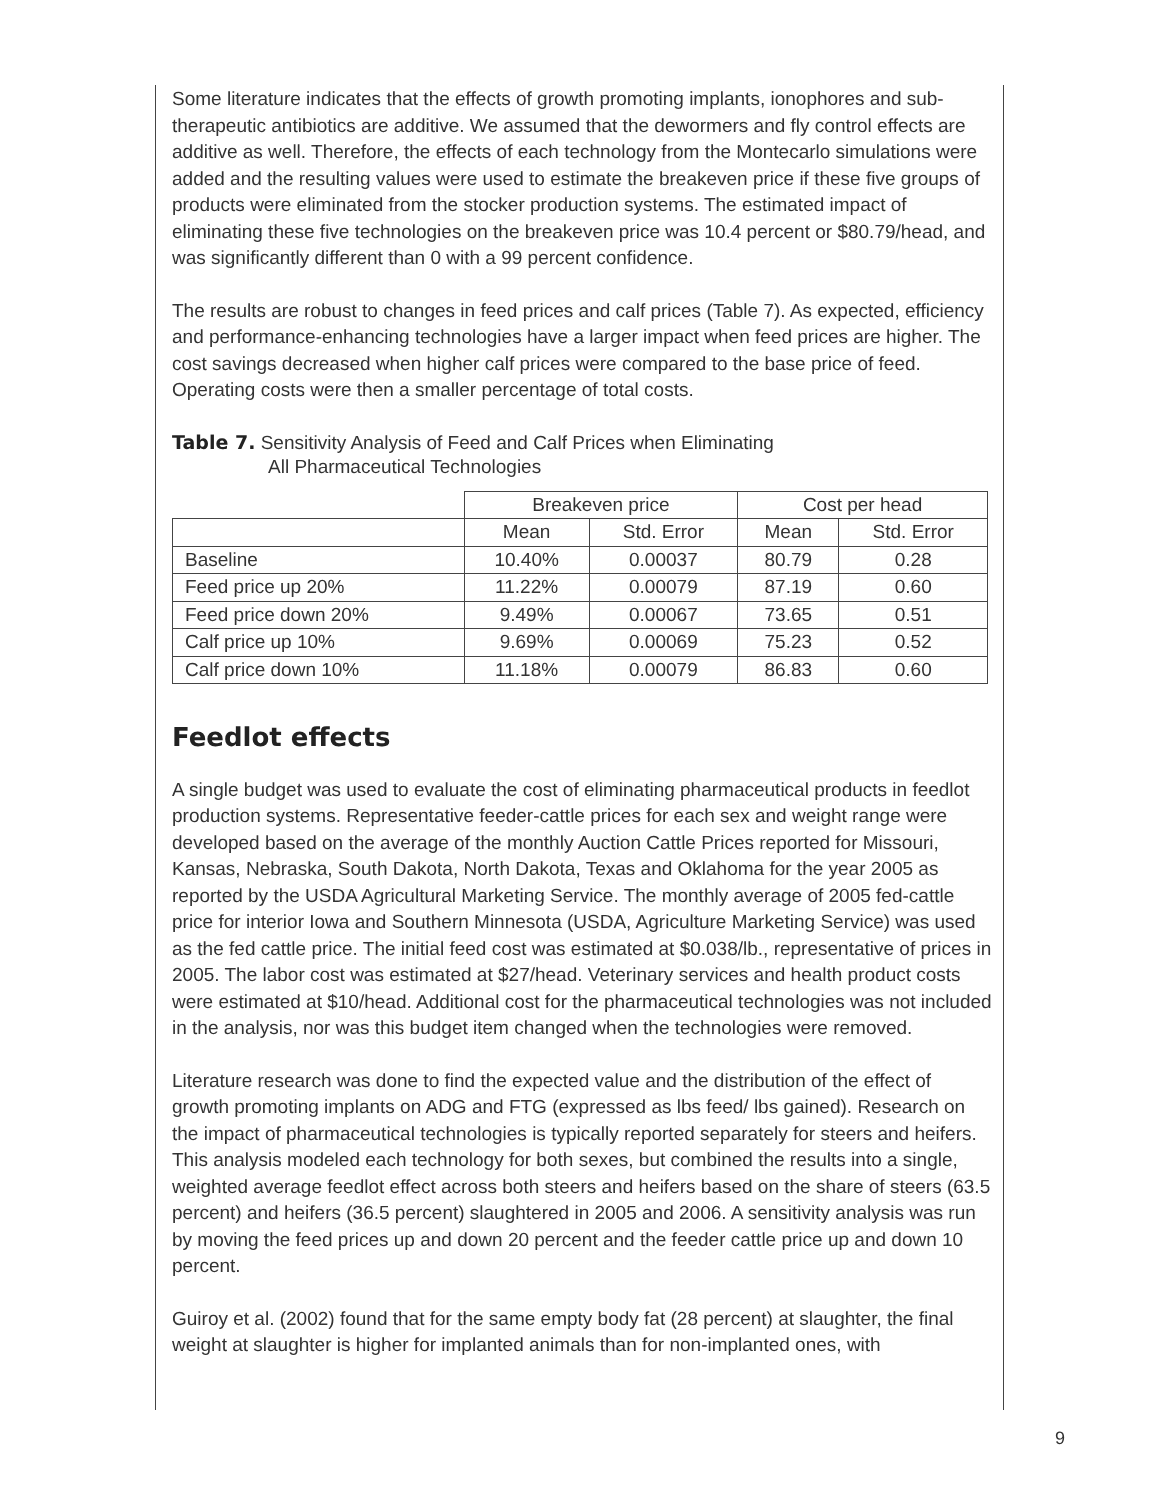Some literature indicates that the effects of growth promoting implants, ionophores and sub-therapeutic antibiotics are additive. We assumed that the dewormers and fly control effects are additive as well. Therefore, the effects of each technology from the Montecarlo simulations were added and the resulting values were used to estimate the breakeven price if these five groups of products were eliminated from the stocker production systems. The estimated impact of eliminating these five technologies on the breakeven price was 10.4 percent or $80.79/head, and was significantly different than 0 with a 99 percent confidence.
The results are robust to changes in feed prices and calf prices (Table 7). As expected, efficiency and performance-enhancing technologies have a larger impact when feed prices are higher. The cost savings decreased when higher calf prices were compared to the base price of feed. Operating costs were then a smaller percentage of total costs.
Table 7. Sensitivity Analysis of Feed and Calf Prices when Eliminating
All Pharmaceutical Technologies
| | Breakeven price | | Cost per head | |
| --- | --- | --- | --- | --- |
| | Mean | Std. Error | Mean | Std. Error |
| Baseline | 10.40% | 0.00037 | 80.79 | 0.28 |
| Feed price up 20% | 11.22% | 0.00079 | 87.19 | 0.60 |
| Feed price down 20% | 9.49% | 0.00067 | 73.65 | 0.51 |
| Calf price up 10% | 9.69% | 0.00069 | 75.23 | 0.52 |
| Calf price down 10% | 11.18% | 0.00079 | 86.83 | 0.60 |
Feedlot effects
A single budget was used to evaluate the cost of eliminating pharmaceutical products in feedlot production systems. Representative feeder-cattle prices for each sex and weight range were developed based on the average of the monthly Auction Cattle Prices reported for Missouri, Kansas, Nebraska, South Dakota, North Dakota, Texas and Oklahoma for the year 2005 as reported by the USDA Agricultural Marketing Service. The monthly average of 2005 fed-cattle price for interior Iowa and Southern Minnesota (USDA, Agriculture Marketing Service) was used as the fed cattle price. The initial feed cost was estimated at $0.038/lb., representative of prices in 2005. The labor cost was estimated at $27/head. Veterinary services and health product costs were estimated at $10/head. Additional cost for the pharmaceutical technologies was not included in the analysis, nor was this budget item changed when the technologies were removed.
Literature research was done to find the expected value and the distribution of the effect of growth promoting implants on ADG and FTG (expressed as lbs feed/ lbs gained). Research on the impact of pharmaceutical technologies is typically reported separately for steers and heifers. This analysis modeled each technology for both sexes, but combined the results into a single, weighted average feedlot effect across both steers and heifers based on the share of steers (63.5 percent) and heifers (36.5 percent) slaughtered in 2005 and 2006. A sensitivity analysis was run by moving the feed prices up and down 20 percent and the feeder cattle price up and down 10 percent.
Guiroy et al. (2002) found that for the same empty body fat (28 percent) at slaughter, the final weight at slaughter is higher for implanted animals than for non-implanted ones, with
9